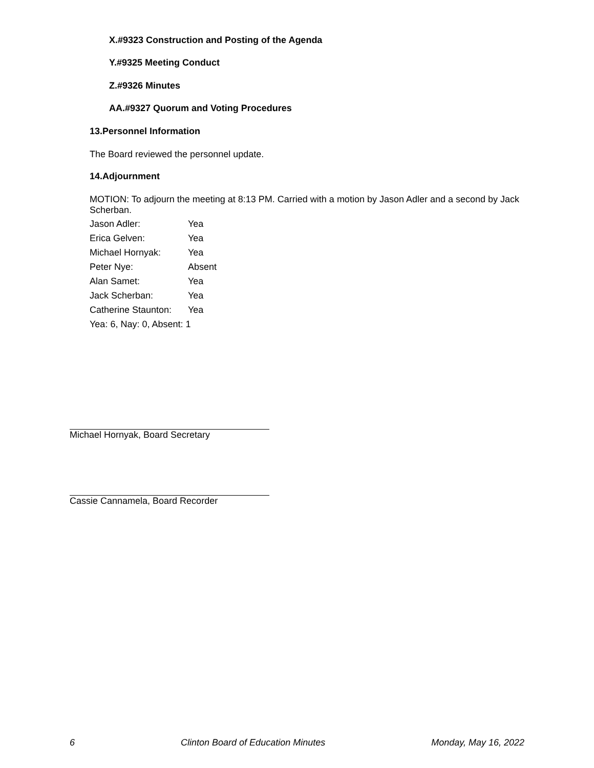X.#9323 Construction and Posting of the Agenda
Y.#9325 Meeting Conduct
Z.#9326 Minutes
AA.#9327 Quorum and Voting Procedures
13.Personnel Information
The Board reviewed the personnel update.
14.Adjournment
MOTION: To adjourn the meeting at 8:13 PM. Carried with a motion by Jason Adler and a second by Jack Scherban.
| Jason Adler: | Yea |
| Erica Gelven: | Yea |
| Michael Hornyak: | Yea |
| Peter Nye: | Absent |
| Alan Samet: | Yea |
| Jack Scherban: | Yea |
| Catherine Staunton: | Yea |
Yea: 6, Nay: 0, Absent: 1
Michael Hornyak, Board Secretary
Cassie Cannamela, Board Recorder
6 Clinton Board of Education Minutes Monday, May 16, 2022